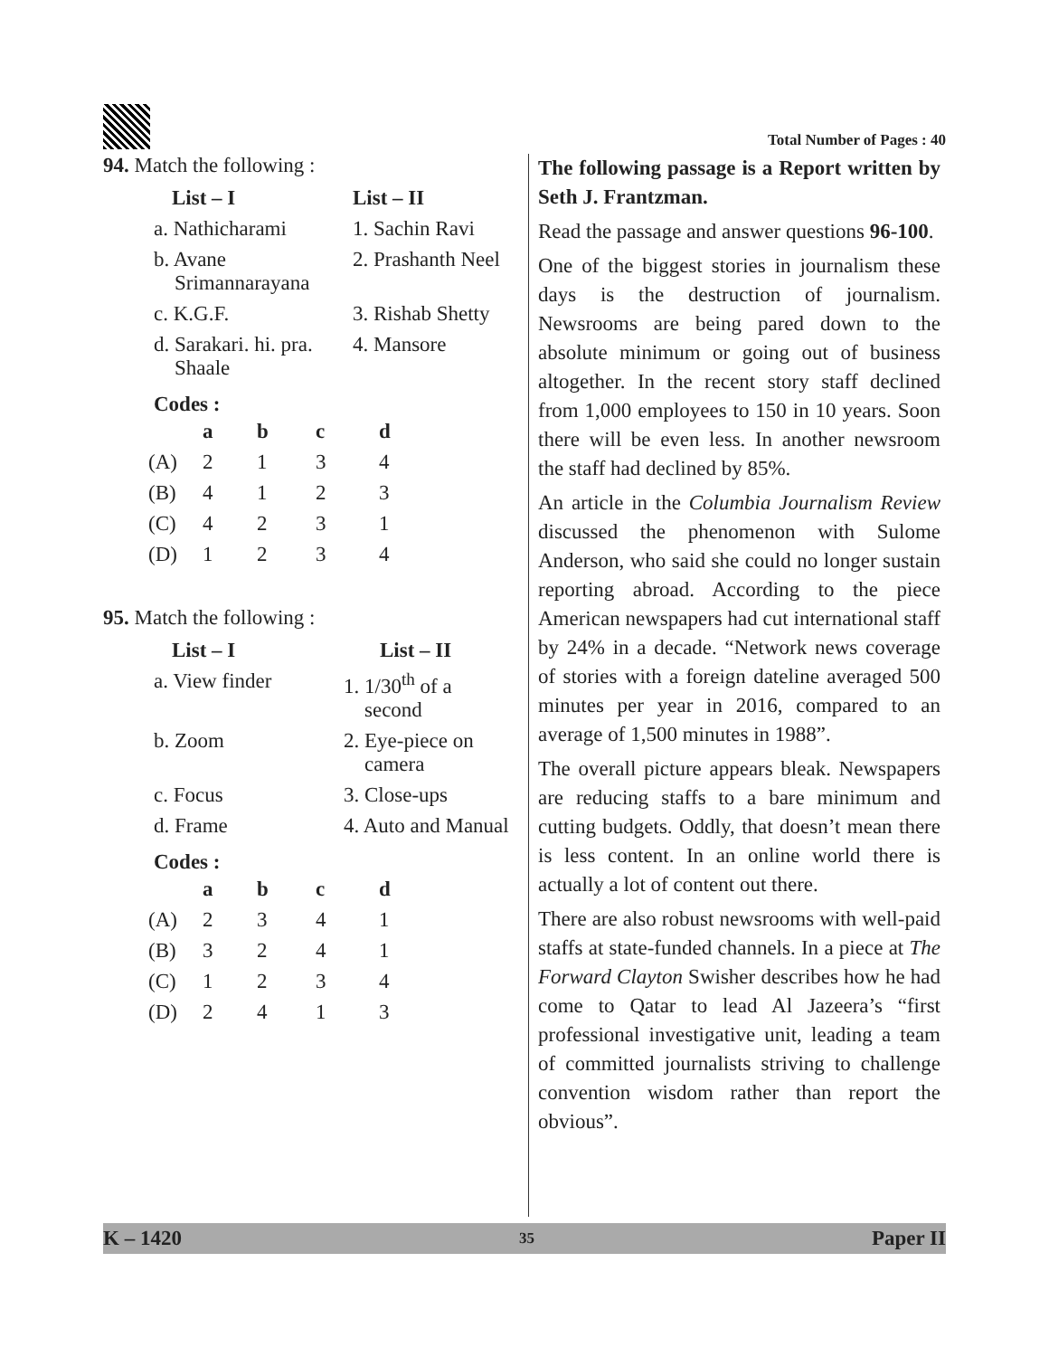Total Number of Pages : 40
94. Match the following :
| List – I | List – II |
| a. Nathicharami | 1. Sachin Ravi |
| b. Avane Srimannarayana | 2. Prashanth Neel |
| c. K.G.F. | 3. Rishab Shetty |
| d. Sarakari. hi. pra. Shaale | 4. Mansore |
Codes :
| | a | b | c | d |
| (A) | 2 | 1 | 3 | 4 |
| (B) | 4 | 1 | 2 | 3 |
| (C) | 4 | 2 | 3 | 1 |
| (D) | 1 | 2 | 3 | 4 |
95. Match the following :
| List – I | List – II |
| a. View finder | 1. 1/30<sup>th</sup> of a second |
| b. Zoom | 2. Eye-piece on camera |
| c. Focus | 3. Close-ups |
| d. Frame | 4. Auto and Manual |
Codes :
| | a | b | c | d |
| (A) | 2 | 3 | 4 | 1 |
| (B) | 3 | 2 | 4 | 1 |
| (C) | 1 | 2 | 3 | 4 |
| (D) | 2 | 4 | 1 | 3 |
The following passage is a Report written by Seth J. Frantzman.
Read the passage and answer questions 96-100.
One of the biggest stories in journalism these days is the destruction of journalism. Newsrooms are being pared down to the absolute minimum or going out of business altogether. In the recent story staff declined from 1,000 employees to 150 in 10 years. Soon there will be even less. In another newsroom the staff had declined by 85%.
An article in the Columbia Journalism Review discussed the phenomenon with Sulome Anderson, who said she could no longer sustain reporting abroad. According to the piece American newspapers had cut international staff by 24% in a decade. “Network news coverage of stories with a foreign dateline averaged 500 minutes per year in 2016, compared to an average of 1,500 minutes in 1988”.
The overall picture appears bleak. Newspapers are reducing staffs to a bare minimum and cutting budgets. Oddly, that doesn’t mean there is less content. In an online world there is actually a lot of content out there.
There are also robust newsrooms with well-paid staffs at state-funded channels. In a piece at The Forward Clayton Swisher describes how he had come to Qatar to lead Al Jazeera’s “first professional investigative unit, leading a team of committed journalists striving to challenge convention wisdom rather than report the obvious”.
K – 1420 35 Paper II